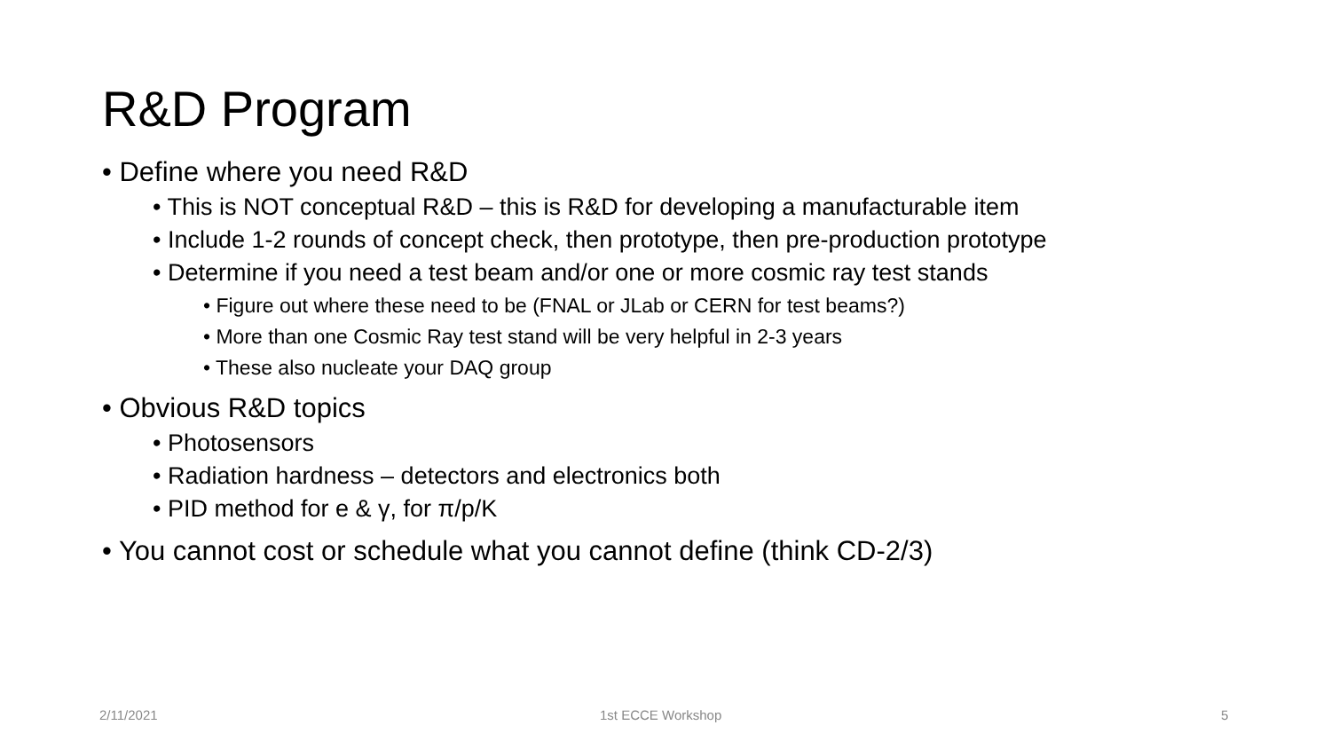R&D Program
• Define where you need R&D
• This is NOT conceptual R&D – this is R&D for developing a manufacturable item
• Include 1-2 rounds of concept check, then prototype, then pre-production prototype
• Determine if you need a test beam and/or one or more cosmic ray test stands
• Figure out where these need to be (FNAL or JLab or CERN for test beams?)
• More than one Cosmic Ray test stand will be very helpful in 2-3 years
• These also nucleate your DAQ group
• Obvious R&D topics
• Photosensors
• Radiation hardness – detectors and electronics both
• PID method for e & γ, for π/p/K
• You cannot cost or schedule what you cannot define (think CD-2/3)
2/11/2021 1st ECCE Workshop 5